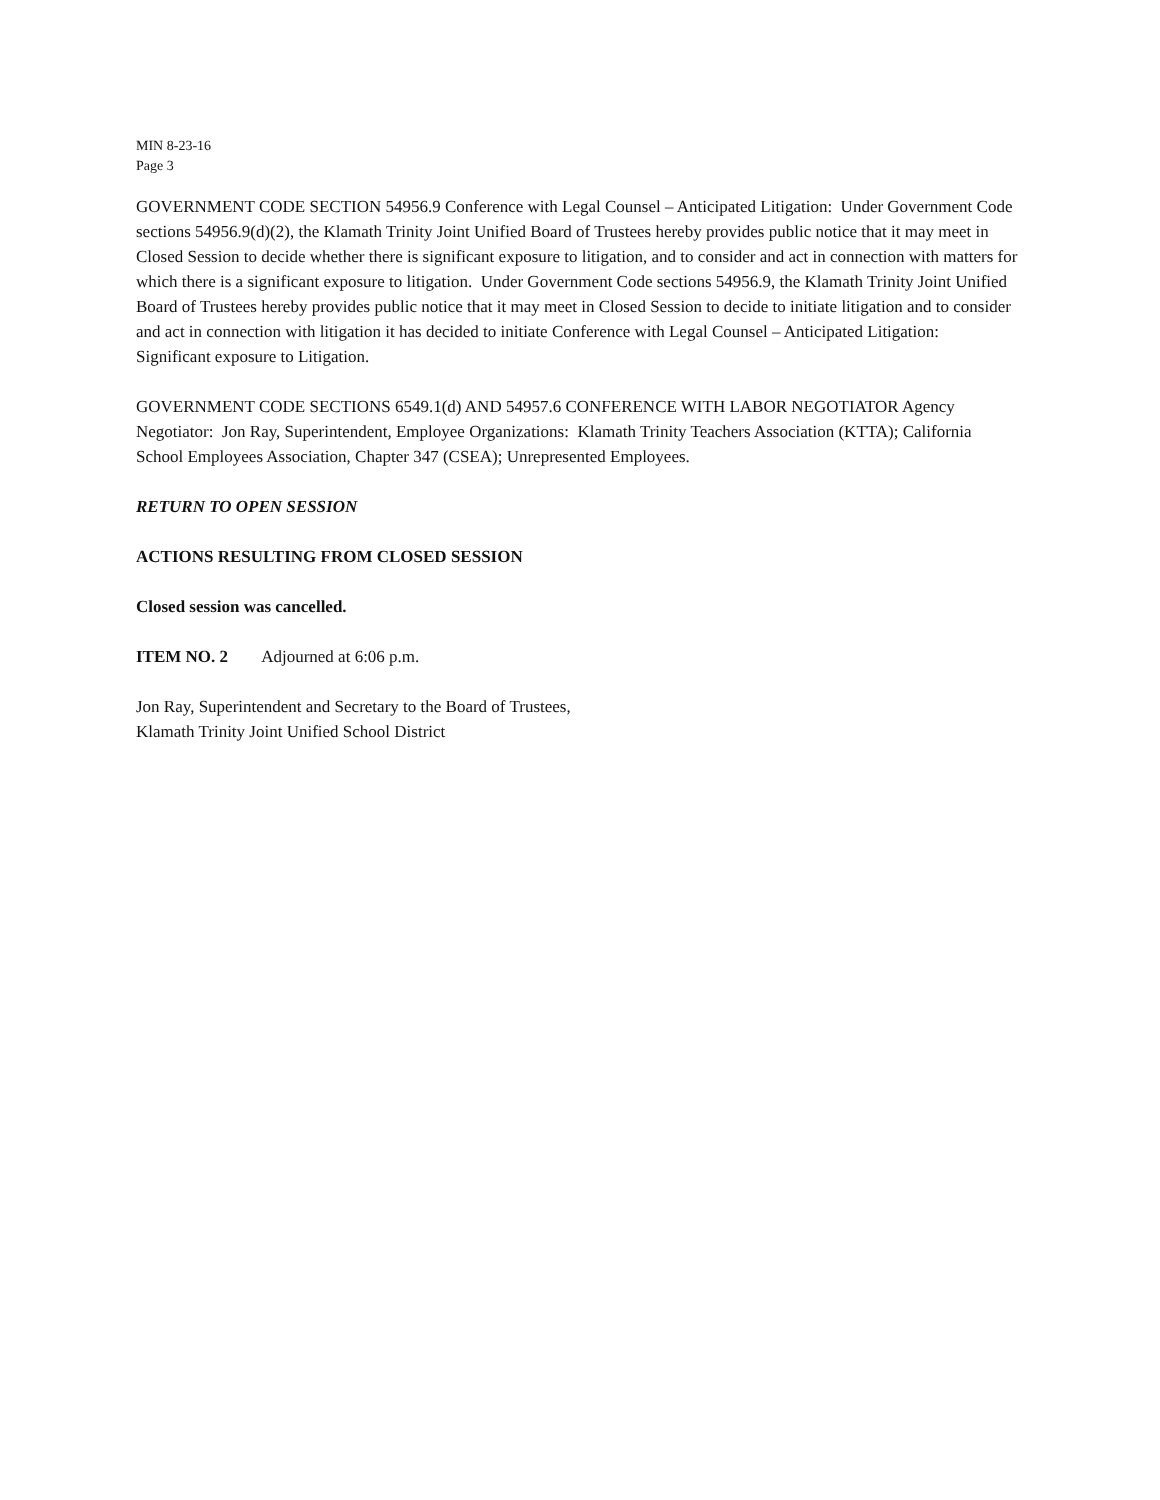MIN 8-23-16
Page 3
GOVERNMENT CODE SECTION 54956.9 Conference with Legal Counsel – Anticipated Litigation: Under Government Code sections 54956.9(d)(2), the Klamath Trinity Joint Unified Board of Trustees hereby provides public notice that it may meet in Closed Session to decide whether there is significant exposure to litigation, and to consider and act in connection with matters for which there is a significant exposure to litigation. Under Government Code sections 54956.9, the Klamath Trinity Joint Unified Board of Trustees hereby provides public notice that it may meet in Closed Session to decide to initiate litigation and to consider and act in connection with litigation it has decided to initiate Conference with Legal Counsel – Anticipated Litigation: Significant exposure to Litigation.
GOVERNMENT CODE SECTIONS 6549.1(d) AND 54957.6 CONFERENCE WITH LABOR NEGOTIATOR Agency Negotiator: Jon Ray, Superintendent, Employee Organizations: Klamath Trinity Teachers Association (KTTA); California School Employees Association, Chapter 347 (CSEA); Unrepresented Employees.
RETURN TO OPEN SESSION
ACTIONS RESULTING FROM CLOSED SESSION
Closed session was cancelled.
ITEM NO. 2 Adjourned at 6:06 p.m.
Jon Ray, Superintendent and Secretary to the Board of Trustees,
Klamath Trinity Joint Unified School District